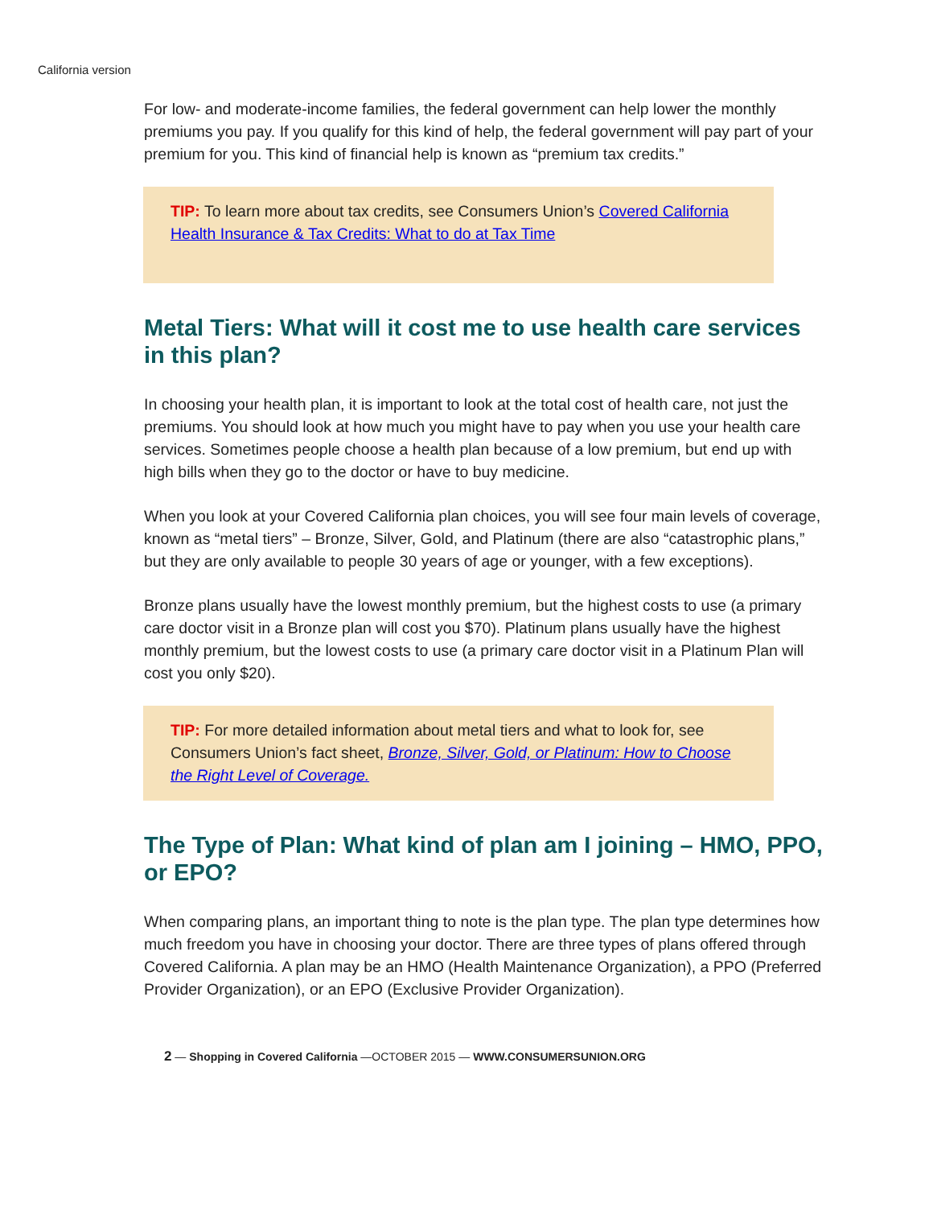California version
For low- and moderate-income families, the federal government can help lower the monthly premiums you pay. If you qualify for this kind of help, the federal government will pay part of your premium for you. This kind of financial help is known as “premium tax credits.”
TIP: To learn more about tax credits, see Consumers Union’s Covered California Health Insurance & Tax Credits: What to do at Tax Time
Metal Tiers: What will it cost me to use health care services in this plan?
In choosing your health plan, it is important to look at the total cost of health care, not just the premiums. You should look at how much you might have to pay when you use your health care services. Sometimes people choose a health plan because of a low premium, but end up with high bills when they go to the doctor or have to buy medicine.
When you look at your Covered California plan choices, you will see four main levels of coverage, known as “metal tiers” – Bronze, Silver, Gold, and Platinum (there are also “catastrophic plans,” but they are only available to people 30 years of age or younger, with a few exceptions).
Bronze plans usually have the lowest monthly premium, but the highest costs to use (a primary care doctor visit in a Bronze plan will cost you $70). Platinum plans usually have the highest monthly premium, but the lowest costs to use (a primary care doctor visit in a Platinum Plan will cost you only $20).
TIP: For more detailed information about metal tiers and what to look for, see Consumers Union’s fact sheet, Bronze, Silver, Gold, or Platinum: How to Choose the Right Level of Coverage.
The Type of Plan: What kind of plan am I joining – HMO, PPO, or EPO?
When comparing plans, an important thing to note is the plan type. The plan type determines how much freedom you have in choosing your doctor. There are three types of plans offered through Covered California. A plan may be an HMO (Health Maintenance Organization), a PPO (Preferred Provider Organization), or an EPO (Exclusive Provider Organization).
2 — Shopping in Covered California —OCTOBER 2015 — WWW.CONSUMERSUNION.ORG